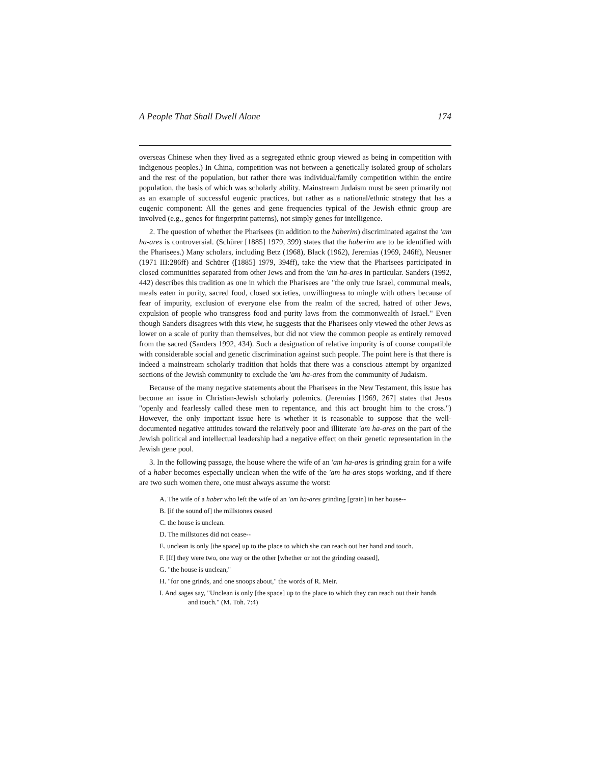A People That Shall Dwell Alone 174
overseas Chinese when they lived as a segregated ethnic group viewed as being in competition with indigenous peoples.) In China, competition was not between a genetically isolated group of scholars and the rest of the population, but rather there was individual/family competition within the entire population, the basis of which was scholarly ability. Mainstream Judaism must be seen primarily not as an example of successful eugenic practices, but rather as a national/ethnic strategy that has a eugenic component: All the genes and gene frequencies typical of the Jewish ethnic group are involved (e.g., genes for fingerprint patterns), not simply genes for intelligence.
2. The question of whether the Pharisees (in addition to the haberim) discriminated against the 'am ha-ares is controversial. (Schürer [1885] 1979, 399) states that the haberim are to be identified with the Pharisees.) Many scholars, including Betz (1968), Black (1962), Jeremias (1969, 246ff), Neusner (1971 III:286ff) and Schürer ([1885] 1979, 394ff), take the view that the Pharisees participated in closed communities separated from other Jews and from the 'am ha-ares in particular. Sanders (1992, 442) describes this tradition as one in which the Pharisees are "the only true Israel, communal meals, meals eaten in purity, sacred food, closed societies, unwillingness to mingle with others because of fear of impurity, exclusion of everyone else from the realm of the sacred, hatred of other Jews, expulsion of people who transgress food and purity laws from the commonwealth of Israel." Even though Sanders disagrees with this view, he suggests that the Pharisees only viewed the other Jews as lower on a scale of purity than themselves, but did not view the common people as entirely removed from the sacred (Sanders 1992, 434). Such a designation of relative impurity is of course compatible with considerable social and genetic discrimination against such people. The point here is that there is indeed a mainstream scholarly tradition that holds that there was a conscious attempt by organized sections of the Jewish community to exclude the 'am ha-ares from the community of Judaism.
Because of the many negative statements about the Pharisees in the New Testament, this issue has become an issue in Christian-Jewish scholarly polemics. (Jeremias [1969, 267] states that Jesus "openly and fearlessly called these men to repentance, and this act brought him to the cross.") However, the only important issue here is whether it is reasonable to suppose that the well-documented negative attitudes toward the relatively poor and illiterate 'am ha-ares on the part of the Jewish political and intellectual leadership had a negative effect on their genetic representation in the Jewish gene pool.
3. In the following passage, the house where the wife of an 'am ha-ares is grinding grain for a wife of a haber becomes especially unclean when the wife of the 'am ha-ares stops working, and if there are two such women there, one must always assume the worst:
A. The wife of a haber who left the wife of an 'am ha-ares grinding [grain] in her house--
B. [if the sound of] the millstones ceased
C. the house is unclean.
D. The millstones did not cease--
E. unclean is only [the space] up to the place to which she can reach out her hand and touch.
F. [If] they were two, one way or the other [whether or not the grinding ceased],
G. "the house is unclean,"
H. "for one grinds, and one snoops about," the words of R. Meir.
I. And sages say, "Unclean is only [the space] up to the place to which they can reach out their hands and touch." (M. Toh. 7:4)